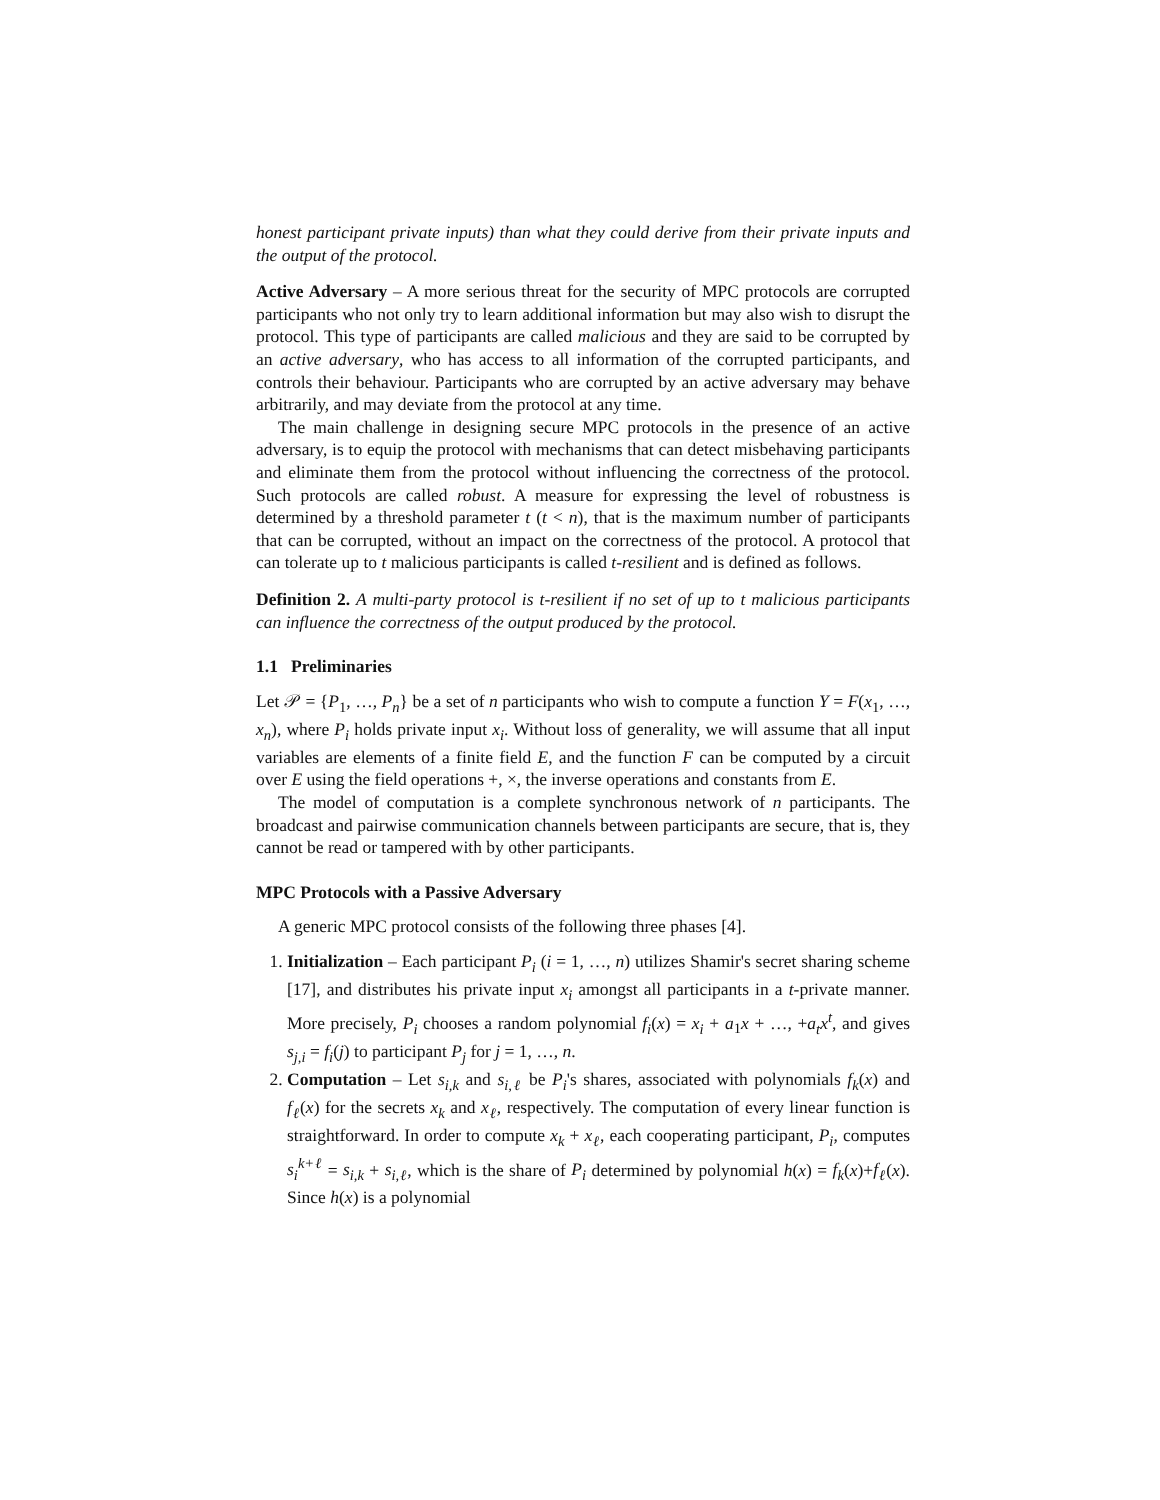honest participant private inputs) than what they could derive from their private inputs and the output of the protocol.
Active Adversary – A more serious threat for the security of MPC protocols are corrupted participants who not only try to learn additional information but may also wish to disrupt the protocol. This type of participants are called malicious and they are said to be corrupted by an active adversary, who has access to all information of the corrupted participants, and controls their behaviour. Participants who are corrupted by an active adversary may behave arbitrarily, and may deviate from the protocol at any time.
The main challenge in designing secure MPC protocols in the presence of an active adversary, is to equip the protocol with mechanisms that can detect misbehaving participants and eliminate them from the protocol without influencing the correctness of the protocol. Such protocols are called robust. A measure for expressing the level of robustness is determined by a threshold parameter t (t < n), that is the maximum number of participants that can be corrupted, without an impact on the correctness of the protocol. A protocol that can tolerate up to t malicious participants is called t-resilient and is defined as follows.
Definition 2. A multi-party protocol is t-resilient if no set of up to t malicious participants can influence the correctness of the output produced by the protocol.
1.1 Preliminaries
Let 𝒫 = {P<sub>1</sub>, …, P<sub>n</sub>} be a set of n participants who wish to compute a function Y = F(x<sub>1</sub>, …, x<sub>n</sub>), where P<sub>i</sub> holds private input x<sub>i</sub>. Without loss of generality, we will assume that all input variables are elements of a finite field E, and the function F can be computed by a circuit over E using the field operations +, ×, the inverse operations and constants from E.
The model of computation is a complete synchronous network of n participants. The broadcast and pairwise communication channels between participants are secure, that is, they cannot be read or tampered with by other participants.
MPC Protocols with a Passive Adversary
A generic MPC protocol consists of the following three phases [4].
1. Initialization – Each participant P<sub>i</sub> (i = 1, …, n) utilizes Shamir's secret sharing scheme [17], and distributes his private input x<sub>i</sub> amongst all participants in a t-private manner. More precisely, P<sub>i</sub> chooses a random polynomial f<sub>i</sub>(x) = x<sub>i</sub> + a<sub>1</sub>x + …, +a<sub>t</sub>x<sup>t</sup>, and gives s<sub>j,i</sub> = f<sub>i</sub>(j) to participant P<sub>j</sub> for j = 1, …, n.
2. Computation – Let s<sub>i,k</sub> and s<sub>i,ℓ</sub> be P<sub>i</sub>'s shares, associated with polynomials f<sub>k</sub>(x) and f<sub>ℓ</sub>(x) for the secrets x<sub>k</sub> and x<sub>ℓ</sub>, respectively. The computation of every linear function is straightforward. In order to compute x<sub>k</sub> + x<sub>ℓ</sub>, each cooperating participant, P<sub>i</sub>, computes s<sub>i</sub><sup>k+ℓ</sup> = s<sub>i,k</sub> + s<sub>i,ℓ</sub>, which is the share of P<sub>i</sub> determined by polynomial h(x) = f<sub>k</sub>(x)+f<sub>ℓ</sub>(x). Since h(x) is a polynomial